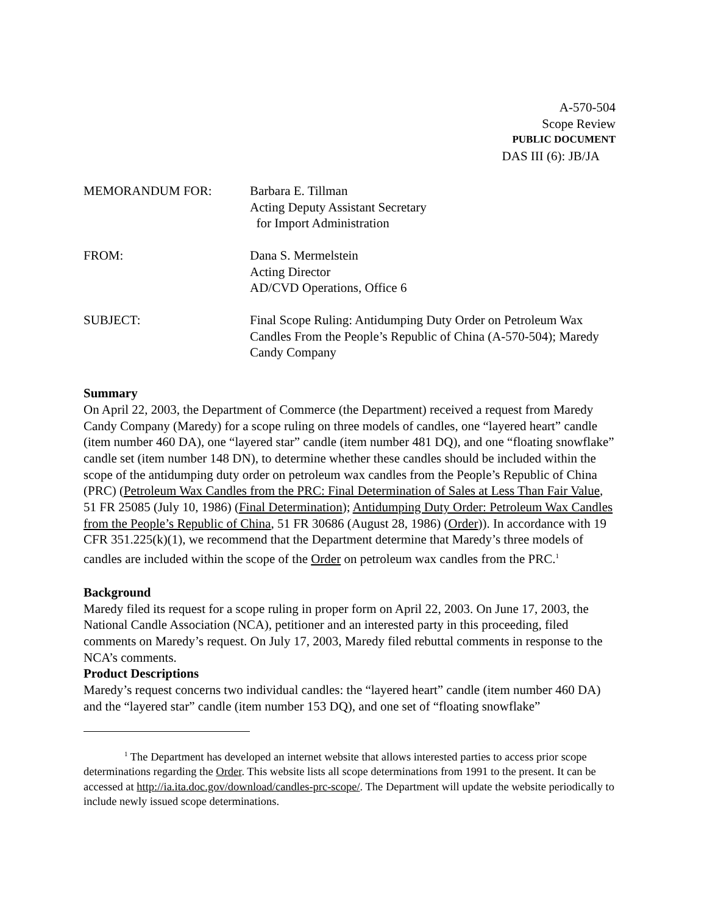A-570-504
Scope Review
PUBLIC DOCUMENT
DAS III (6): JB/JA
MEMORANDUM FOR: Barbara E. Tillman
Acting Deputy Assistant Secretary
for Import Administration
FROM: Dana S. Mermelstein
Acting Director
AD/CVD Operations, Office 6
SUBJECT: Final Scope Ruling: Antidumping Duty Order on Petroleum Wax Candles From the People’s Republic of China (A-570-504); Maredy Candy Company
Summary
On April 22, 2003, the Department of Commerce (the Department) received a request from Maredy Candy Company (Maredy) for a scope ruling on three models of candles, one “layered heart” candle (item number 460 DA), one “layered star” candle (item number 481 DQ), and one “floating snowflake” candle set (item number 148 DN), to determine whether these candles should be included within the scope of the antidumping duty order on petroleum wax candles from the People’s Republic of China (PRC) (Petroleum Wax Candles from the PRC: Final Determination of Sales at Less Than Fair Value, 51 FR 25085 (July 10, 1986) (Final Determination); Antidumping Duty Order: Petroleum Wax Candles from the People’s Republic of China, 51 FR 30686 (August 28, 1986) (Order)). In accordance with 19 CFR 351.225(k)(1), we recommend that the Department determine that Maredy’s three models of candles are included within the scope of the Order on petroleum wax candles from the PRC.<sup>1</sup>
Background
Maredy filed its request for a scope ruling in proper form on April 22, 2003. On June 17, 2003, the National Candle Association (NCA), petitioner and an interested party in this proceeding, filed comments on Maredy’s request. On July 17, 2003, Maredy filed rebuttal comments in response to the NCA’s comments.
Product Descriptions
Maredy’s request concerns two individual candles: the “layered heart” candle (item number 460 DA) and the “layered star” candle (item number 153 DQ), and one set of “floating snowflake”
<sup>1</sup> The Department has developed an internet website that allows interested parties to access prior scope determinations regarding the Order. This website lists all scope determinations from 1991 to the present. It can be accessed at http://ia.ita.doc.gov/download/candles-prc-scope/. The Department will update the website periodically to include newly issued scope determinations.